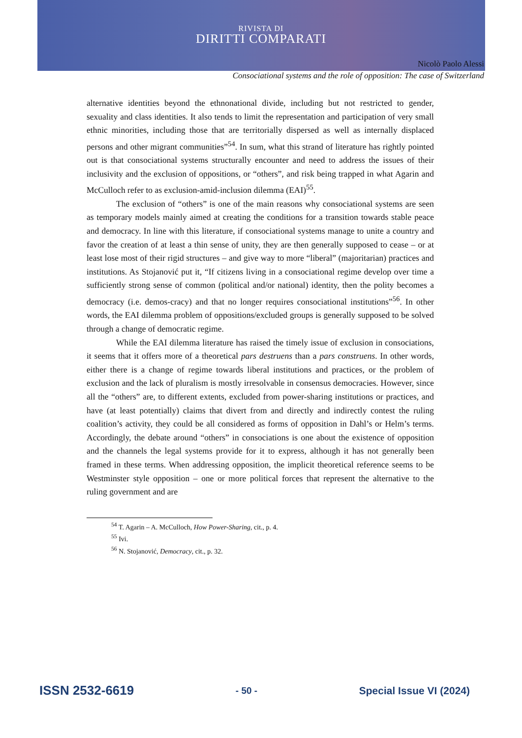RIVISTA DI
DIRITTI COMPARATI
Nicolò Paolo Alessi
Consociational systems and the role of opposition: The case of Switzerland
alternative identities beyond the ethnonational divide, including but not restricted to gender, sexuality and class identities. It also tends to limit the representation and participation of very small ethnic minorities, including those that are territorially dispersed as well as internally displaced persons and other migrant communities”<sup>54</sup>. In sum, what this strand of literature has rightly pointed out is that consociational systems structurally encounter and need to address the issues of their inclusivity and the exclusion of oppositions, or “others”, and risk being trapped in what Agarin and McCulloch refer to as exclusion-amid-inclusion dilemma (EAI)<sup>55</sup>.
The exclusion of “others” is one of the main reasons why consociational systems are seen as temporary models mainly aimed at creating the conditions for a transition towards stable peace and democracy. In line with this literature, if consociational systems manage to unite a country and favor the creation of at least a thin sense of unity, they are then generally supposed to cease – or at least lose most of their rigid structures – and give way to more “liberal” (majoritarian) practices and institutions. As Stojanović put it, “If citizens living in a consociational regime develop over time a sufficiently strong sense of common (political and/or national) identity, then the polity becomes a democracy (i.e. demos-cracy) and that no longer requires consociational institutions”<sup>56</sup>. In other words, the EAI dilemma problem of oppositions/excluded groups is generally supposed to be solved through a change of democratic regime.
While the EAI dilemma literature has raised the timely issue of exclusion in consociations, it seems that it offers more of a theoretical pars destruens than a pars construens. In other words, either there is a change of regime towards liberal institutions and practices, or the problem of exclusion and the lack of pluralism is mostly irresolvable in consensus democracies. However, since all the “others” are, to different extents, excluded from power-sharing institutions or practices, and have (at least potentially) claims that divert from and directly and indirectly contest the ruling coalition’s activity, they could be all considered as forms of opposition in Dahl’s or Helm’s terms. Accordingly, the debate around “others” in consociations is one about the existence of opposition and the channels the legal systems provide for it to express, although it has not generally been framed in these terms. When addressing opposition, the implicit theoretical reference seems to be Westminster style opposition – one or more political forces that represent the alternative to the ruling government and are
<sup>54</sup> T. Agarin – A. McCulloch, How Power-Sharing, cit., p. 4.
<sup>55</sup> Ivi.
<sup>56</sup> N. Stojanović, Democracy, cit., p. 32.
ISSN 2532-6619 - 50 - Special Issue VI (2024)